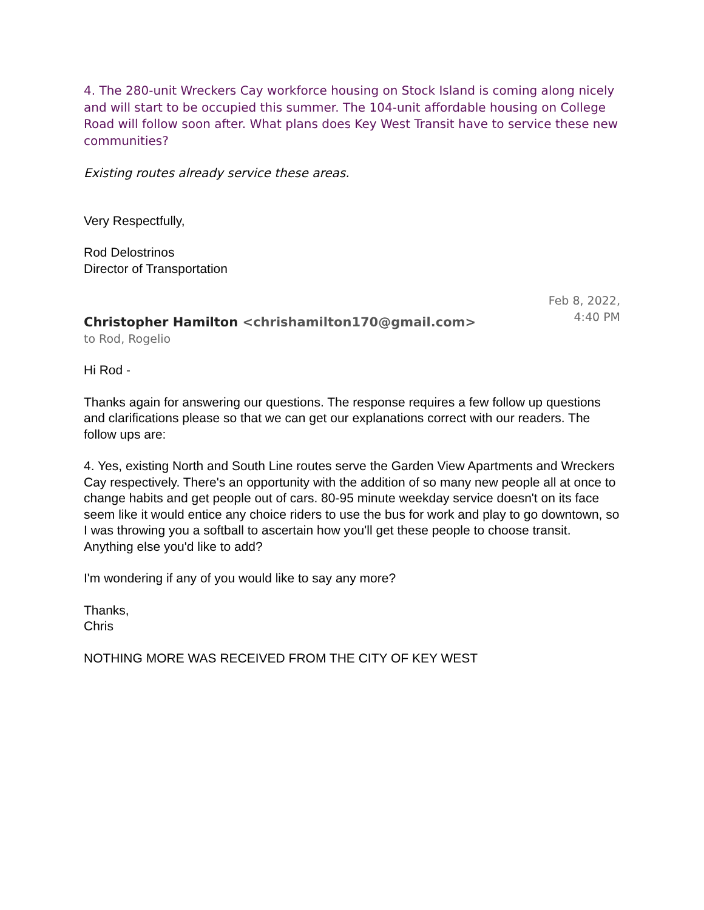4. The 280-unit Wreckers Cay workforce housing on Stock Island is coming along nicely and will start to be occupied this summer. The 104-unit affordable housing on College Road will follow soon after. What plans does Key West Transit have to service these new communities?
Existing routes already service these areas.
Very Respectfully,
Rod Delostrinos
Director of Transportation
Christopher Hamilton <chrishamilton170@gmail.com>
Feb 8, 2022,
4:40 PM
to Rod, Rogelio
Hi Rod -
Thanks again for answering our questions. The response requires a few follow up questions and clarifications please so that we can get our explanations correct with our readers. The follow ups are:
4. Yes, existing North and South Line routes serve the Garden View Apartments and Wreckers Cay respectively. There's an opportunity with the addition of so many new people all at once to change habits and get people out of cars. 80-95 minute weekday service doesn't on its face seem like it would entice any choice riders to use the bus for work and play to go downtown, so I was throwing you a softball to ascertain how you'll get these people to choose transit. Anything else you'd like to add?
I'm wondering if any of you would like to say any more?
Thanks,
Chris
NOTHING MORE WAS RECEIVED FROM THE CITY OF KEY WEST